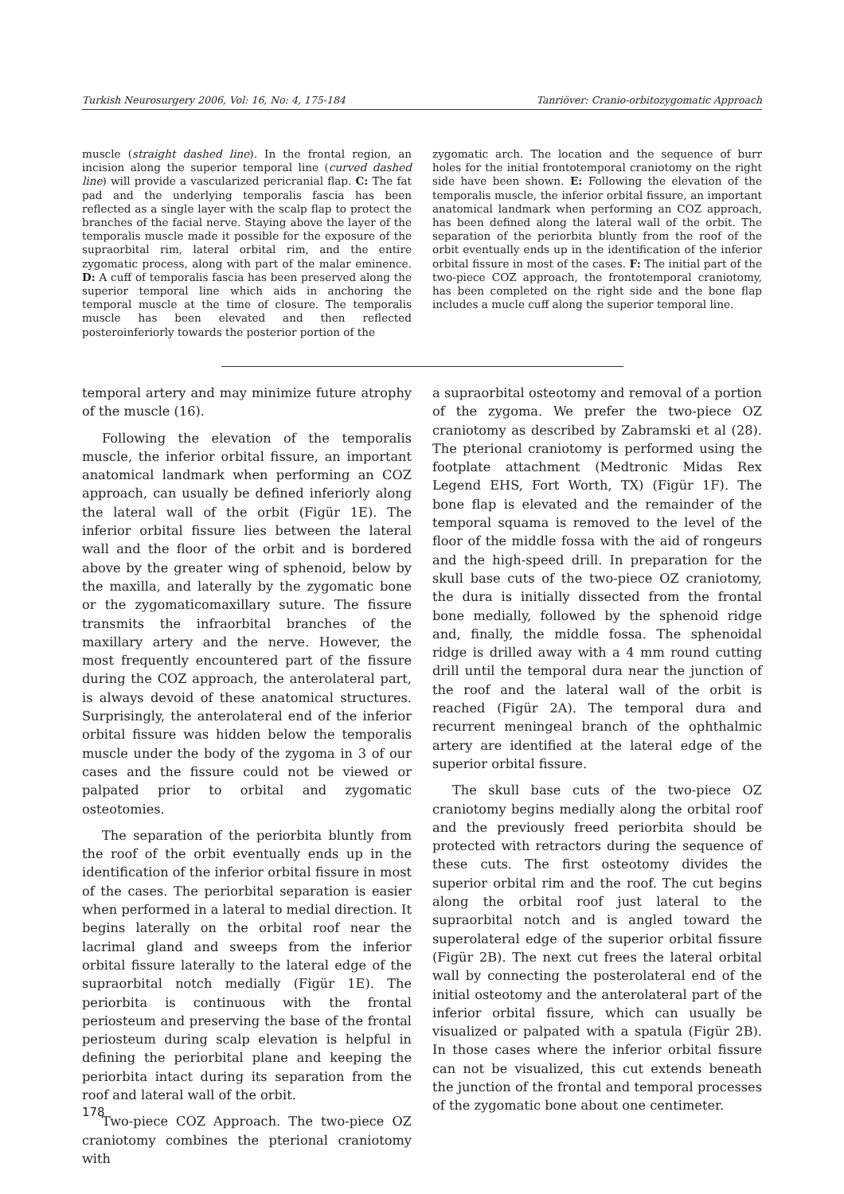Turkish Neurosurgery 2006, Vol: 16, No: 4, 175-184 Tanriöver: Cranio-orbitozygomatic Approach
muscle (straight dashed line). In the frontal region, an incision along the superior temporal line (curved dashed line) will provide a vascularized pericranial flap. C: The fat pad and the underlying temporalis fascia has been reflected as a single layer with the scalp flap to protect the branches of the facial nerve. Staying above the layer of the temporalis muscle made it possible for the exposure of the supraorbital rim, lateral orbital rim, and the entire zygomatic process, along with part of the malar eminence. D: A cuff of temporalis fascia has been preserved along the superior temporal line which aids in anchoring the temporal muscle at the time of closure. The temporalis muscle has been elevated and then reflected posteroinferiorly towards the posterior portion of the
zygomatic arch. The location and the sequence of burr holes for the initial frontotemporal craniotomy on the right side have been shown. E: Following the elevation of the temporalis muscle, the inferior orbital fissure, an important anatomical landmark when performing an COZ approach, has been defined along the lateral wall of the orbit. The separation of the periorbita bluntly from the roof of the orbit eventually ends up in the identification of the inferior orbital fissure in most of the cases. F: The initial part of the two-piece COZ approach, the frontotemporal craniotomy, has been completed on the right side and the bone flap includes a mucle cuff along the superior temporal line.
temporal artery and may minimize future atrophy of the muscle (16).
Following the elevation of the temporalis muscle, the inferior orbital fissure, an important anatomical landmark when performing an COZ approach, can usually be defined inferiorly along the lateral wall of the orbit (Figür 1E). The inferior orbital fissure lies between the lateral wall and the floor of the orbit and is bordered above by the greater wing of sphenoid, below by the maxilla, and laterally by the zygomatic bone or the zygomaticomaxillary suture. The fissure transmits the infraorbital branches of the maxillary artery and the nerve. However, the most frequently encountered part of the fissure during the COZ approach, the anterolateral part, is always devoid of these anatomical structures. Surprisingly, the anterolateral end of the inferior orbital fissure was hidden below the temporalis muscle under the body of the zygoma in 3 of our cases and the fissure could not be viewed or palpated prior to orbital and zygomatic osteotomies.
The separation of the periorbita bluntly from the roof of the orbit eventually ends up in the identification of the inferior orbital fissure in most of the cases. The periorbital separation is easier when performed in a lateral to medial direction. It begins laterally on the orbital roof near the lacrimal gland and sweeps from the inferior orbital fissure laterally to the lateral edge of the supraorbital notch medially (Figür 1E). The periorbita is continuous with the frontal periosteum and preserving the base of the frontal periosteum during scalp elevation is helpful in defining the periorbital plane and keeping the periorbita intact during its separation from the roof and lateral wall of the orbit.
Two-piece COZ Approach. The two-piece OZ craniotomy combines the pterional craniotomy with
a supraorbital osteotomy and removal of a portion of the zygoma. We prefer the two-piece OZ craniotomy as described by Zabramski et al (28). The pterional craniotomy is performed using the footplate attachment (Medtronic Midas Rex Legend EHS, Fort Worth, TX) (Figür 1F). The bone flap is elevated and the remainder of the temporal squama is removed to the level of the floor of the middle fossa with the aid of rongeurs and the high-speed drill. In preparation for the skull base cuts of the two-piece OZ craniotomy, the dura is initially dissected from the frontal bone medially, followed by the sphenoid ridge and, finally, the middle fossa. The sphenoidal ridge is drilled away with a 4 mm round cutting drill until the temporal dura near the junction of the roof and the lateral wall of the orbit is reached (Figür 2A). The temporal dura and recurrent meningeal branch of the ophthalmic artery are identified at the lateral edge of the superior orbital fissure.
The skull base cuts of the two-piece OZ craniotomy begins medially along the orbital roof and the previously freed periorbita should be protected with retractors during the sequence of these cuts. The first osteotomy divides the superior orbital rim and the roof. The cut begins along the orbital roof just lateral to the supraorbital notch and is angled toward the superolateral edge of the superior orbital fissure (Figür 2B). The next cut frees the lateral orbital wall by connecting the posterolateral end of the initial osteotomy and the anterolateral part of the inferior orbital fissure, which can usually be visualized or palpated with a spatula (Figür 2B). In those cases where the inferior orbital fissure can not be visualized, this cut extends beneath the junction of the frontal and temporal processes of the zygomatic bone about one centimeter.
178